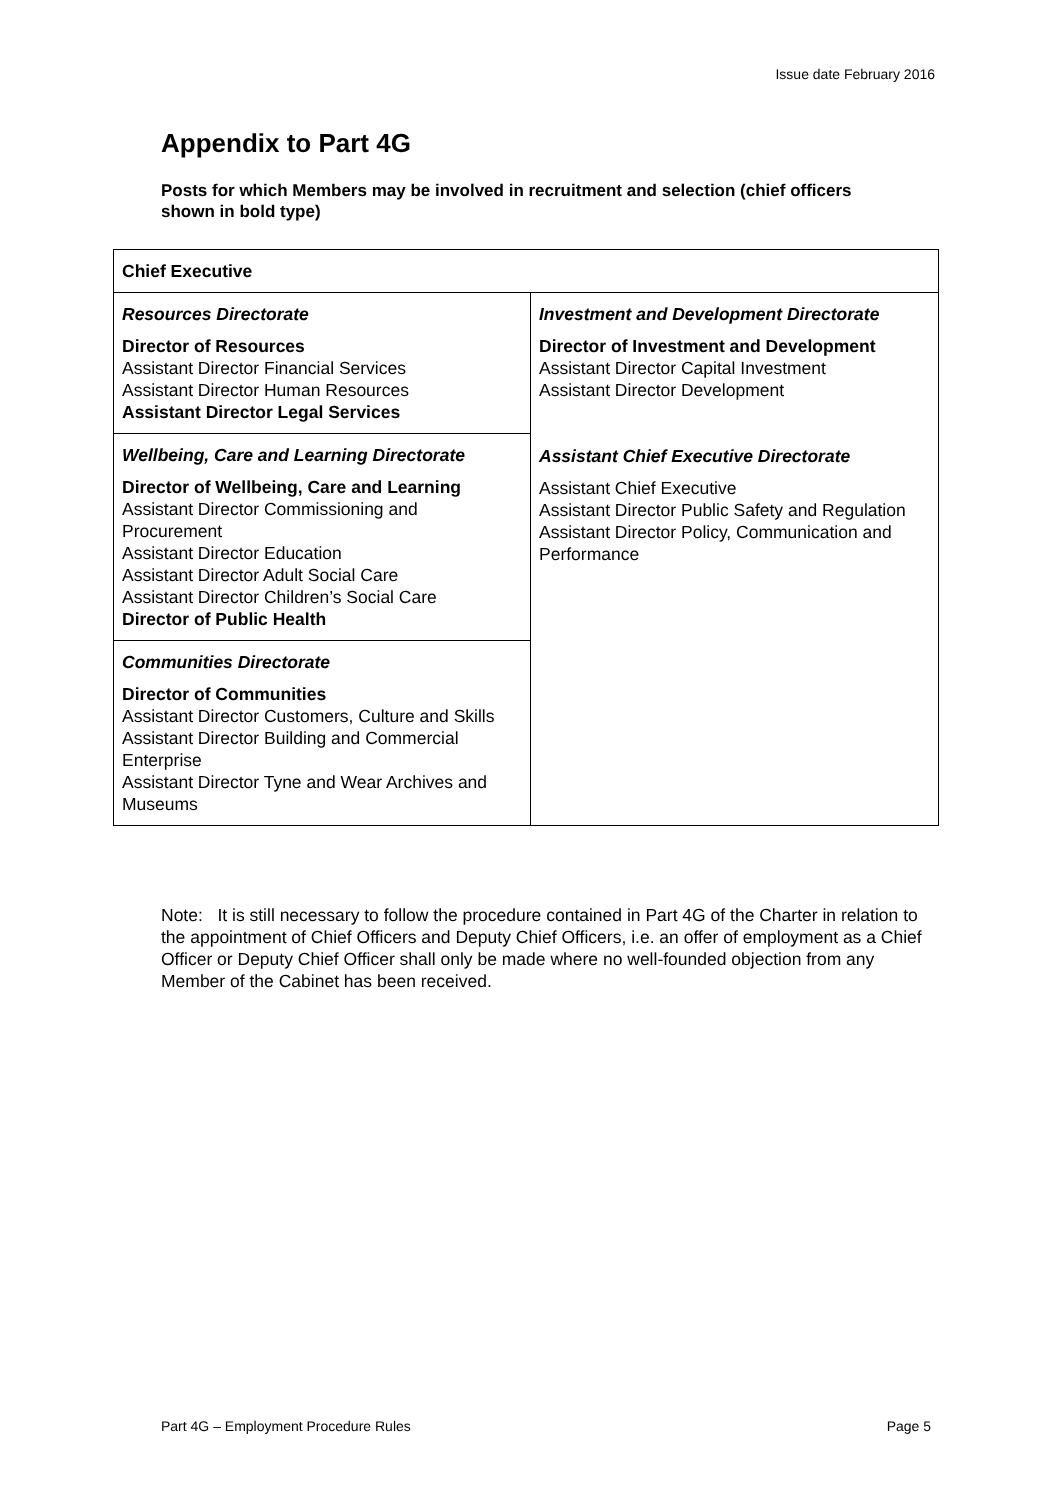Issue date February 2016
Appendix to Part 4G
Posts for which Members may be involved in recruitment and selection (chief officers shown in bold type)
| Chief Executive | |
| Resources Directorate Director of Resources Assistant Director Financial Services Assistant Director Human Resources Assistant Director Legal Services | Investment and Development Directorate Director of Investment and Development Assistant Director Capital Investment Assistant Director Development Assistant Chief Executive Directorate Assistant Chief Executive Assistant Director Public Safety and Regulation Assistant Director Policy, Communication and Performance |
| Wellbeing, Care and Learning Directorate Director of Wellbeing, Care and Learning Assistant Director Commissioning and Procurement Assistant Director Education Assistant Director Adult Social Care Assistant Director Children’s Social Care Director of Public Health | |
| Communities Directorate Director of Communities Assistant Director Customers, Culture and Skills Assistant Director Building and Commercial Enterprise Assistant Director Tyne and Wear Archives and Museums | |
Note: It is still necessary to follow the procedure contained in Part 4G of the Charter in relation to the appointment of Chief Officers and Deputy Chief Officers, i.e. an offer of employment as a Chief Officer or Deputy Chief Officer shall only be made where no well-founded objection from any Member of the Cabinet has been received.
Part 4G – Employment Procedure Rules Page 5